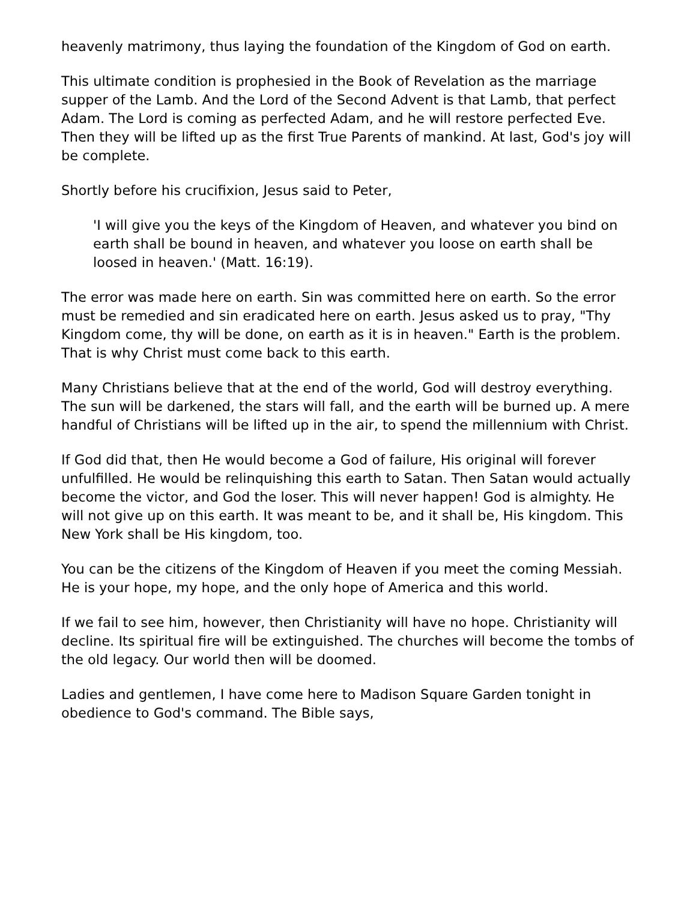heavenly matrimony, thus laying the foundation of the Kingdom of God on earth.
This ultimate condition is prophesied in the Book of Revelation as the marriage supper of the Lamb. And the Lord of the Second Advent is that Lamb, that perfect Adam. The Lord is coming as perfected Adam, and he will restore perfected Eve. Then they will be lifted up as the first True Parents of mankind. At last, God's joy will be complete.
Shortly before his crucifixion, Jesus said to Peter,
'I will give you the keys of the Kingdom of Heaven, and whatever you bind on earth shall be bound in heaven, and whatever you loose on earth shall be loosed in heaven.' (Matt. 16:19).
The error was made here on earth. Sin was committed here on earth. So the error must be remedied and sin eradicated here on earth. Jesus asked us to pray, "Thy Kingdom come, thy will be done, on earth as it is in heaven." Earth is the problem. That is why Christ must come back to this earth.
Many Christians believe that at the end of the world, God will destroy everything. The sun will be darkened, the stars will fall, and the earth will be burned up. A mere handful of Christians will be lifted up in the air, to spend the millennium with Christ.
If God did that, then He would become a God of failure, His original will forever unfulfilled. He would be relinquishing this earth to Satan. Then Satan would actually become the victor, and God the loser. This will never happen! God is almighty. He will not give up on this earth. It was meant to be, and it shall be, His kingdom. This New York shall be His kingdom, too.
You can be the citizens of the Kingdom of Heaven if you meet the coming Messiah. He is your hope, my hope, and the only hope of America and this world.
If we fail to see him, however, then Christianity will have no hope. Christianity will decline. Its spiritual fire will be extinguished. The churches will become the tombs of the old legacy. Our world then will be doomed.
Ladies and gentlemen, I have come here to Madison Square Garden tonight in obedience to God's command. The Bible says,